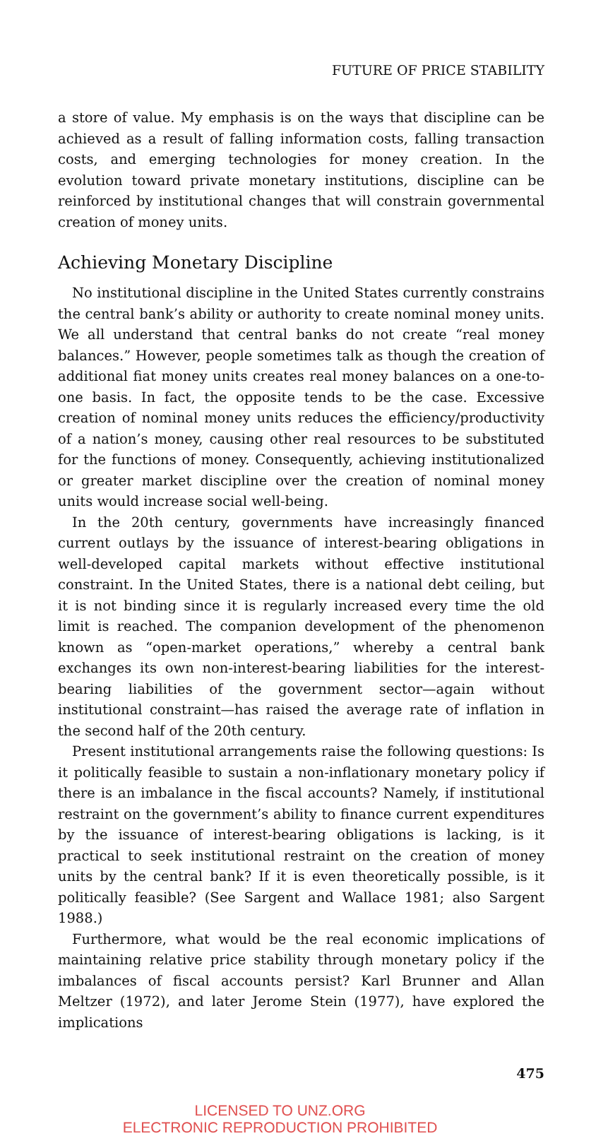FUTURE OF PRICE STABILITY
a store of value. My emphasis is on the ways that discipline can be achieved as a result of falling information costs, falling transaction costs, and emerging technologies for money creation. In the evolution toward private monetary institutions, discipline can be reinforced by institutional changes that will constrain governmental creation of money units.
Achieving Monetary Discipline
No institutional discipline in the United States currently constrains the central bank’s ability or authority to create nominal money units. We all understand that central banks do not create “real money balances.” However, people sometimes talk as though the creation of additional fiat money units creates real money balances on a one-to-one basis. In fact, the opposite tends to be the case. Excessive creation of nominal money units reduces the efficiency/productivity of a nation’s money, causing other real resources to be substituted for the functions of money. Consequently, achieving institutionalized or greater market discipline over the creation of nominal money units would increase social well-being.
In the 20th century, governments have increasingly financed current outlays by the issuance of interest-bearing obligations in well-developed capital markets without effective institutional constraint. In the United States, there is a national debt ceiling, but it is not binding since it is regularly increased every time the old limit is reached. The companion development of the phenomenon known as “open-market operations,” whereby a central bank exchanges its own non-interest-bearing liabilities for the interest-bearing liabilities of the government sector—again without institutional constraint—has raised the average rate of inflation in the second half of the 20th century.
Present institutional arrangements raise the following questions: Is it politically feasible to sustain a non-inflationary monetary policy if there is an imbalance in the fiscal accounts? Namely, if institutional restraint on the government’s ability to finance current expenditures by the issuance of interest-bearing obligations is lacking, is it practical to seek institutional restraint on the creation of money units by the central bank? If it is even theoretically possible, is it politically feasible? (See Sargent and Wallace 1981; also Sargent 1988.)
Furthermore, what would be the real economic implications of maintaining relative price stability through monetary policy if the imbalances of fiscal accounts persist? Karl Brunner and Allan Meltzer (1972), and later Jerome Stein (1977), have explored the implications
475
LICENSED TO UNZ.ORG
ELECTRONIC REPRODUCTION PROHIBITED